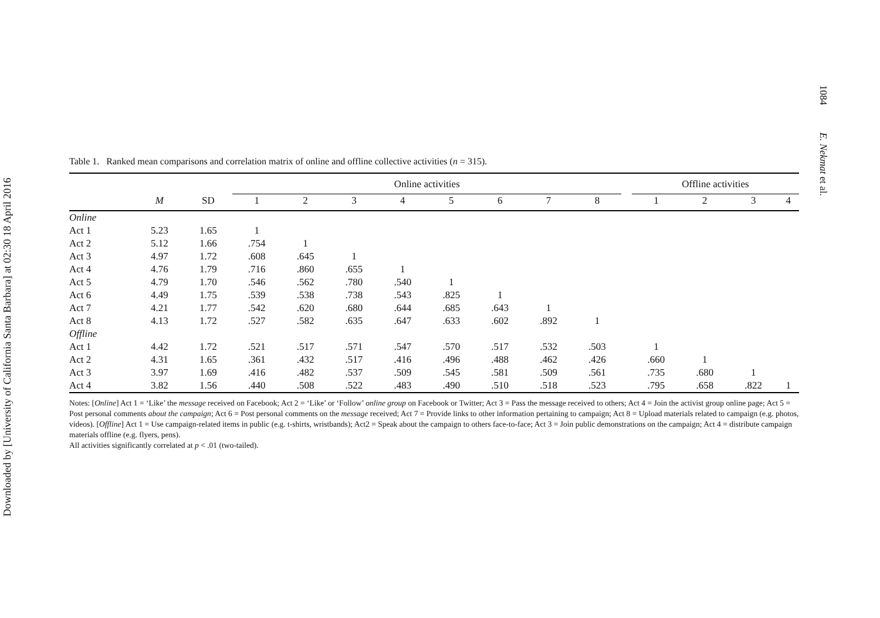Downloaded by [University of California Santa Barbara] at 02:30 18 April 2016
1084 E. Nekmat et al.
Table 1. Ranked mean comparisons and correlation matrix of online and offline collective activities (n = 315).
| | | | Online activities | | | | | | | | | Offline activities | | | |
| --- | --- | --- | --- | --- | --- | --- | --- | --- | --- | --- | --- | --- | --- | --- | --- |
| | M | SD | 1 | 2 | 3 | 4 | 5 | 6 | 7 | 8 | | 1 | 2 | 3 | 4 |
| Online | | | | | | | | | | | | | | | |
| Act 1 | 5.23 | 1.65 | 1 | | | | | | | | | | | | |
| Act 2 | 5.12 | 1.66 | .754 | 1 | | | | | | | | | | | |
| Act 3 | 4.97 | 1.72 | .608 | .645 | 1 | | | | | | | | | | |
| Act 4 | 4.76 | 1.79 | .716 | .860 | .655 | 1 | | | | | | | | | |
| Act 5 | 4.79 | 1.70 | .546 | .562 | .780 | .540 | 1 | | | | | | | | |
| Act 6 | 4.49 | 1.75 | .539 | .538 | .738 | .543 | .825 | 1 | | | | | | | |
| Act 7 | 4.21 | 1.77 | .542 | .620 | .680 | .644 | .685 | .643 | 1 | | | | | | |
| Act 8 | 4.13 | 1.72 | .527 | .582 | .635 | .647 | .633 | .602 | .892 | 1 | | | | | |
| Offline | | | | | | | | | | | | | | | |
| Act 1 | 4.42 | 1.72 | .521 | .517 | .571 | .547 | .570 | .517 | .532 | .503 | | 1 | | | |
| Act 2 | 4.31 | 1.65 | .361 | .432 | .517 | .416 | .496 | .488 | .462 | .426 | | .660 | 1 | | |
| Act 3 | 3.97 | 1.69 | .416 | .482 | .537 | .509 | .545 | .581 | .509 | .561 | | .735 | .680 | 1 | |
| Act 4 | 3.82 | 1.56 | .440 | .508 | .522 | .483 | .490 | .510 | .518 | .523 | | .795 | .658 | .822 | 1 |
Notes: [Online] Act 1 = ‘Like’ the message received on Facebook; Act 2 = ‘Like’ or ‘Follow’ online group on Facebook or Twitter; Act 3 = Pass the message received to others; Act 4 = Join the activist group online page; Act 5 = Post personal comments about the campaign; Act 6 = Post personal comments on the message received; Act 7 = Provide links to other information pertaining to campaign; Act 8 = Upload materials related to campaign (e.g. photos, videos). [Offline] Act 1 = Use campaign-related items in public (e.g. t-shirts, wristbands); Act2 = Speak about the campaign to others face-to-face; Act 3 = Join public demonstrations on the campaign; Act 4 = distribute campaign materials offline (e.g. flyers, pens).
All activities significantly correlated at p < .01 (two-tailed).